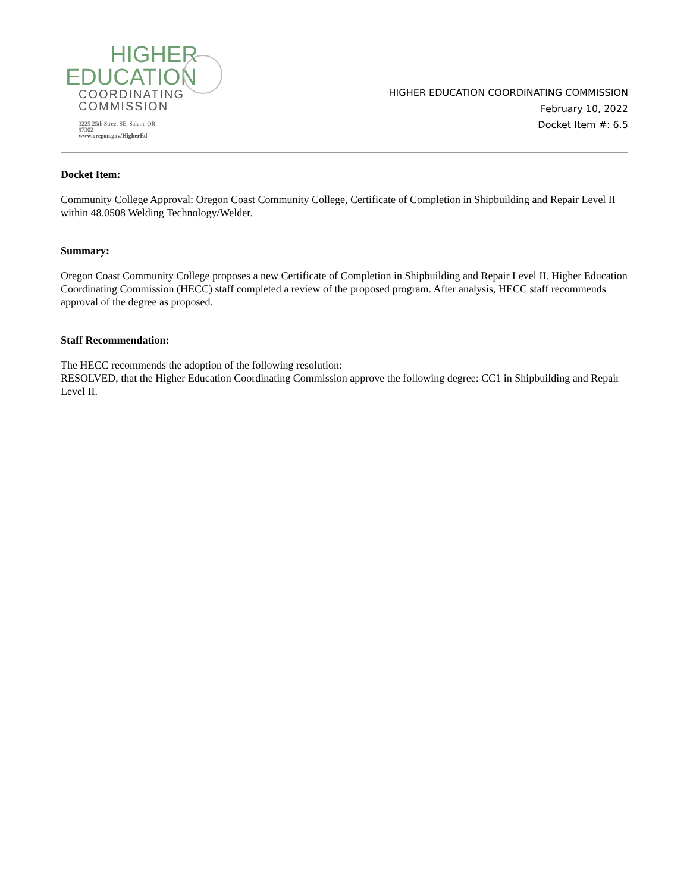HIGHER
EDUCATION
COORDINATING
COMMISSION
3225 25th Street SE, Salem, OR 97302
www.oregon.gov/HigherEd
HIGHER EDUCATION COORDINATING COMMISSION
February 10, 2022
Docket Item #: 6.5
Docket Item:
Community College Approval: Oregon Coast Community College, Certificate of Completion in Shipbuilding and Repair Level II within 48.0508 Welding Technology/Welder.
Summary:
Oregon Coast Community College proposes a new Certificate of Completion in Shipbuilding and Repair Level II. Higher Education Coordinating Commission (HECC) staff completed a review of the proposed program. After analysis, HECC staff recommends approval of the degree as proposed.
Staff Recommendation:
The HECC recommends the adoption of the following resolution:
RESOLVED, that the Higher Education Coordinating Commission approve the following degree: CC1 in Shipbuilding and Repair Level II.